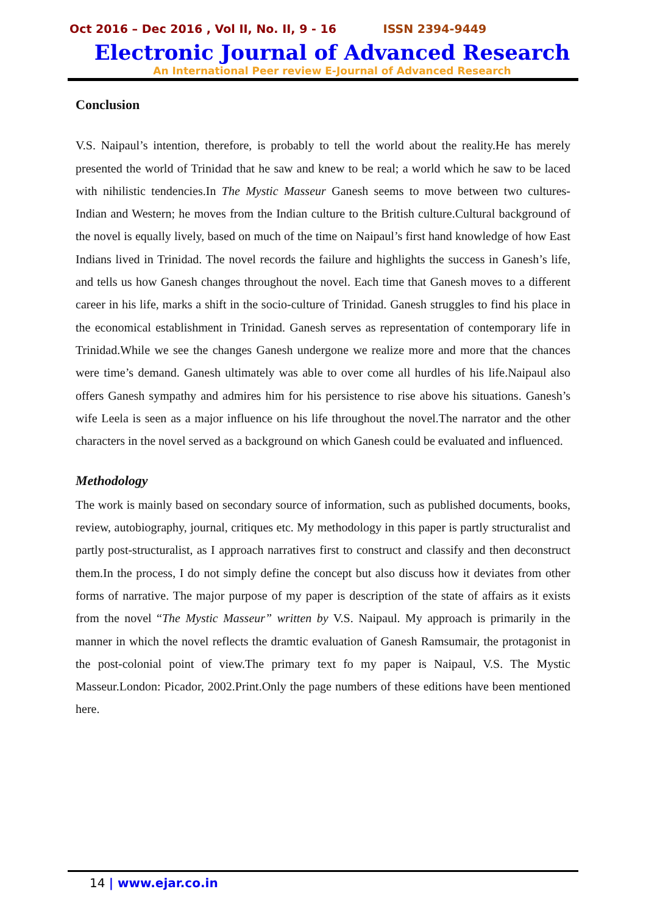Oct 2016 – Dec 2016 , Vol II, No. II, 9 - 16 ISSN 2394-9449
Electronic Journal of Advanced Research
An International Peer review E-Journal of Advanced Research
Conclusion
V.S. Naipaul’s intention, therefore, is probably to tell the world about the reality.He has merely presented the world of Trinidad that he saw and knew to be real; a world which he saw to be laced with nihilistic tendencies.In The Mystic Masseur Ganesh seems to move between two cultures- Indian and Western; he moves from the Indian culture to the British culture.Cultural background of the novel is equally lively, based on much of the time on Naipaul’s first hand knowledge of how East Indians lived in Trinidad. The novel records the failure and highlights the success in Ganesh’s life, and tells us how Ganesh changes throughout the novel. Each time that Ganesh moves to a different career in his life, marks a shift in the socio-culture of Trinidad. Ganesh struggles to find his place in the economical establishment in Trinidad. Ganesh serves as representation of contemporary life in Trinidad.While we see the changes Ganesh undergone we realize more and more that the chances were time’s demand. Ganesh ultimately was able to over come all hurdles of his life.Naipaul also offers Ganesh sympathy and admires him for his persistence to rise above his situations. Ganesh’s wife Leela is seen as a major influence on his life throughout the novel.The narrator and the other characters in the novel served as a background on which Ganesh could be evaluated and influenced.
Methodology
The work is mainly based on secondary source of information, such as published documents, books, review, autobiography, journal, critiques etc. My methodology in this paper is partly structuralist and partly post-structuralist, as I approach narratives first to construct and classify and then deconstruct them.In the process, I do not simply define the concept but also discuss how it deviates from other forms of narrative. The major purpose of my paper is description of the state of affairs as it exists from the novel “The Mystic Masseur” written by V.S. Naipaul. My approach is primarily in the manner in which the novel reflects the dramtic evaluation of Ganesh Ramsumair, the protagonist in the post-colonial point of view.The primary text fo my paper is Naipaul, V.S. The Mystic Masseur.London: Picador, 2002.Print.Only the page numbers of these editions have been mentioned here.
14 | www.ejar.co.in